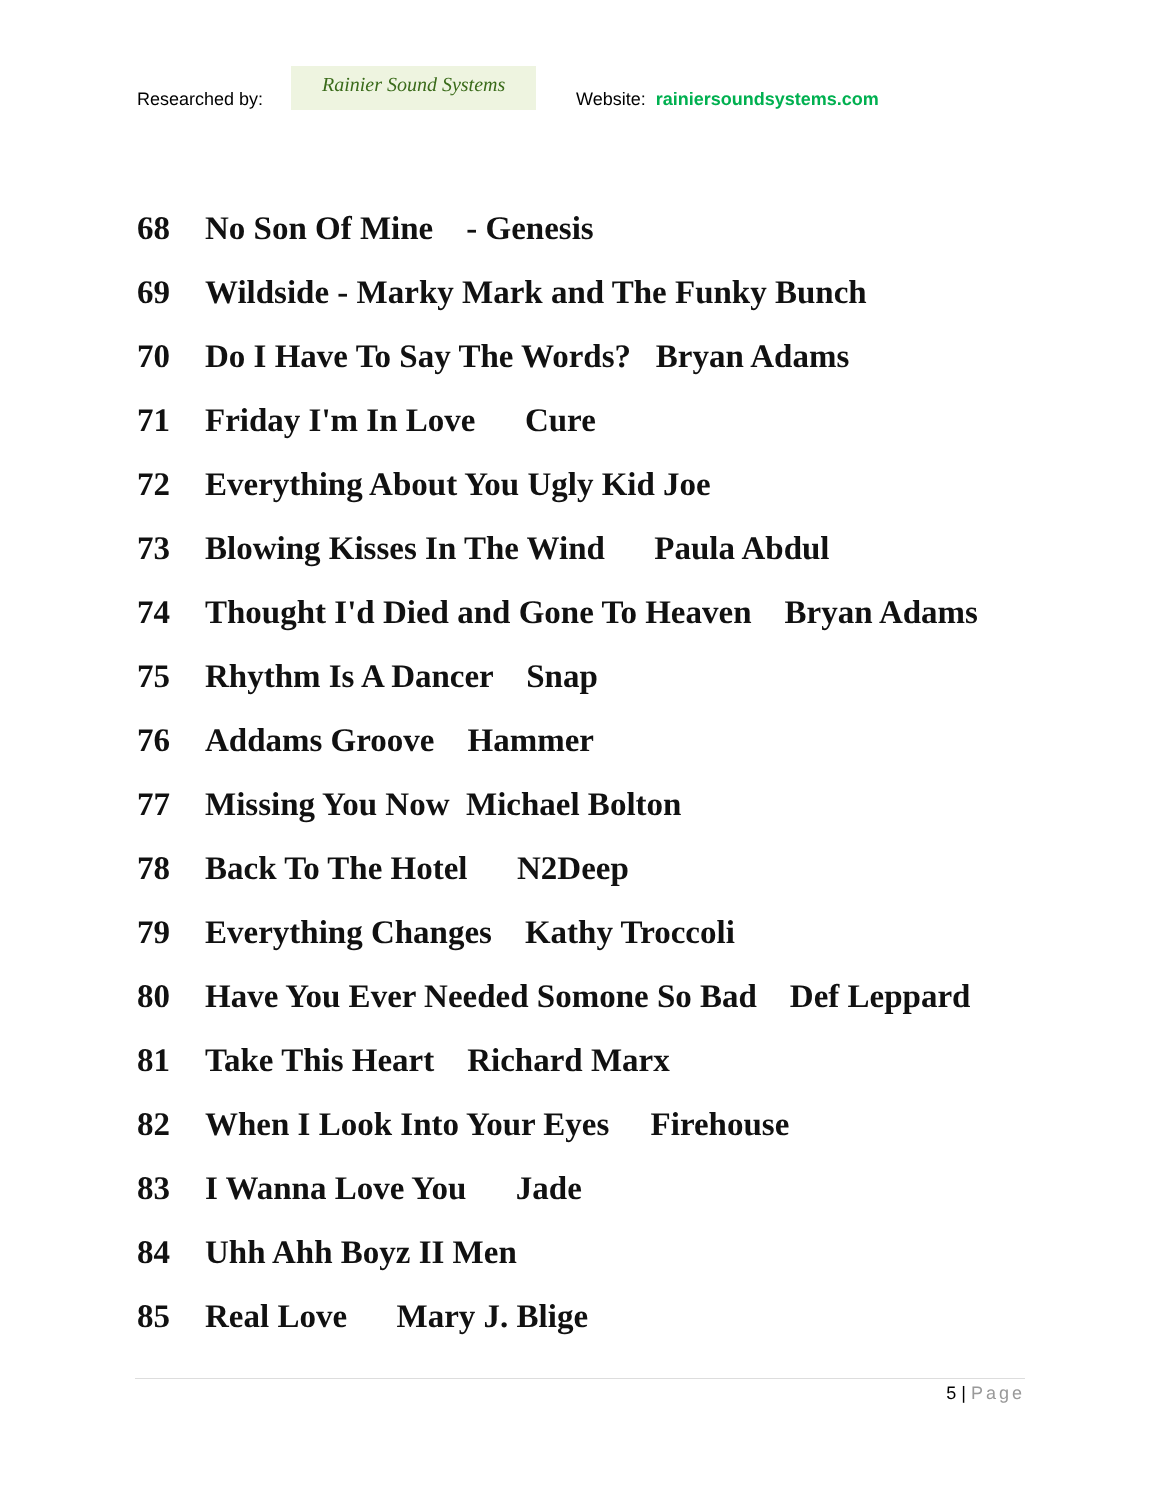Researched by:
Rainier Sound Systems
Website: rainiersoundsystems.com
68 No Son Of Mine - Genesis
69 Wildside - Marky Mark and The Funky Bunch
70 Do I Have To Say The Words? Bryan Adams
71 Friday I'm In Love Cure
72 Everything About You Ugly Kid Joe
73 Blowing Kisses In The Wind Paula Abdul
74 Thought I'd Died and Gone To Heaven Bryan Adams
75 Rhythm Is A Dancer Snap
76 Addams Groove Hammer
77 Missing You Now Michael Bolton
78 Back To The Hotel N2Deep
79 Everything Changes Kathy Troccoli
80 Have You Ever Needed Somone So Bad Def Leppard
81 Take This Heart Richard Marx
82 When I Look Into Your Eyes Firehouse
83 I Wanna Love You Jade
84 Uhh Ahh Boyz II Men
85 Real Love Mary J. Blige
5 | Page